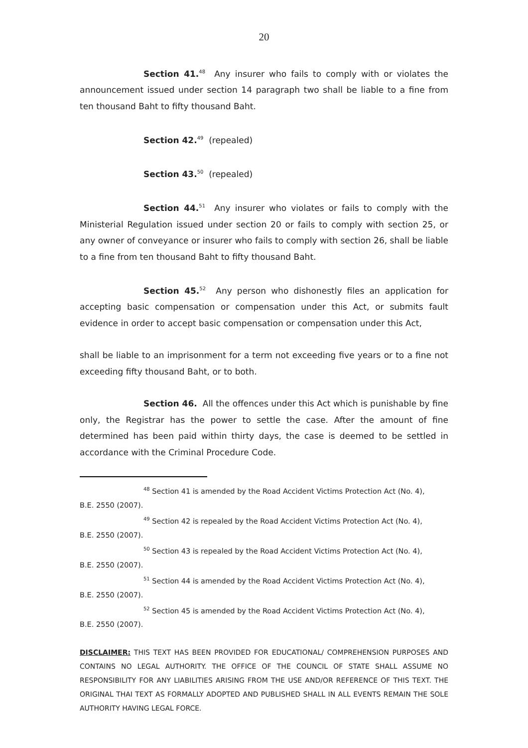20
Section 41.<sup>48</sup> Any insurer who fails to comply with or violates the announcement issued under section 14 paragraph two shall be liable to a fine from ten thousand Baht to fifty thousand Baht.
Section 42.<sup>49</sup> (repealed)
Section 43.<sup>50</sup> (repealed)
Section 44.<sup>51</sup> Any insurer who violates or fails to comply with the Ministerial Regulation issued under section 20 or fails to comply with section 25, or any owner of conveyance or insurer who fails to comply with section 26, shall be liable to a fine from ten thousand Baht to fifty thousand Baht.
Section 45.<sup>52</sup> Any person who dishonestly files an application for accepting basic compensation or compensation under this Act, or submits fault evidence in order to accept basic compensation or compensation under this Act,
shall be liable to an imprisonment for a term not exceeding five years or to a fine not exceeding fifty thousand Baht, or to both.
Section 46. All the offences under this Act which is punishable by fine only, the Registrar has the power to settle the case. After the amount of fine determined has been paid within thirty days, the case is deemed to be settled in accordance with the Criminal Procedure Code.
<sup>48</sup> Section 41 is amended by the Road Accident Victims Protection Act (No. 4),
B.E. 2550 (2007).
<sup>49</sup> Section 42 is repealed by the Road Accident Victims Protection Act (No. 4),
B.E. 2550 (2007).
<sup>50</sup> Section 43 is repealed by the Road Accident Victims Protection Act (No. 4),
B.E. 2550 (2007).
<sup>51</sup> Section 44 is amended by the Road Accident Victims Protection Act (No. 4),
B.E. 2550 (2007).
<sup>52</sup> Section 45 is amended by the Road Accident Victims Protection Act (No. 4),
B.E. 2550 (2007).
DISCLAIMER: THIS TEXT HAS BEEN PROVIDED FOR EDUCATIONAL/ COMPREHENSION PURPOSES AND CONTAINS NO LEGAL AUTHORITY. THE OFFICE OF THE COUNCIL OF STATE SHALL ASSUME NO RESPONSIBILITY FOR ANY LIABILITIES ARISING FROM THE USE AND/OR REFERENCE OF THIS TEXT. THE ORIGINAL THAI TEXT AS FORMALLY ADOPTED AND PUBLISHED SHALL IN ALL EVENTS REMAIN THE SOLE AUTHORITY HAVING LEGAL FORCE.